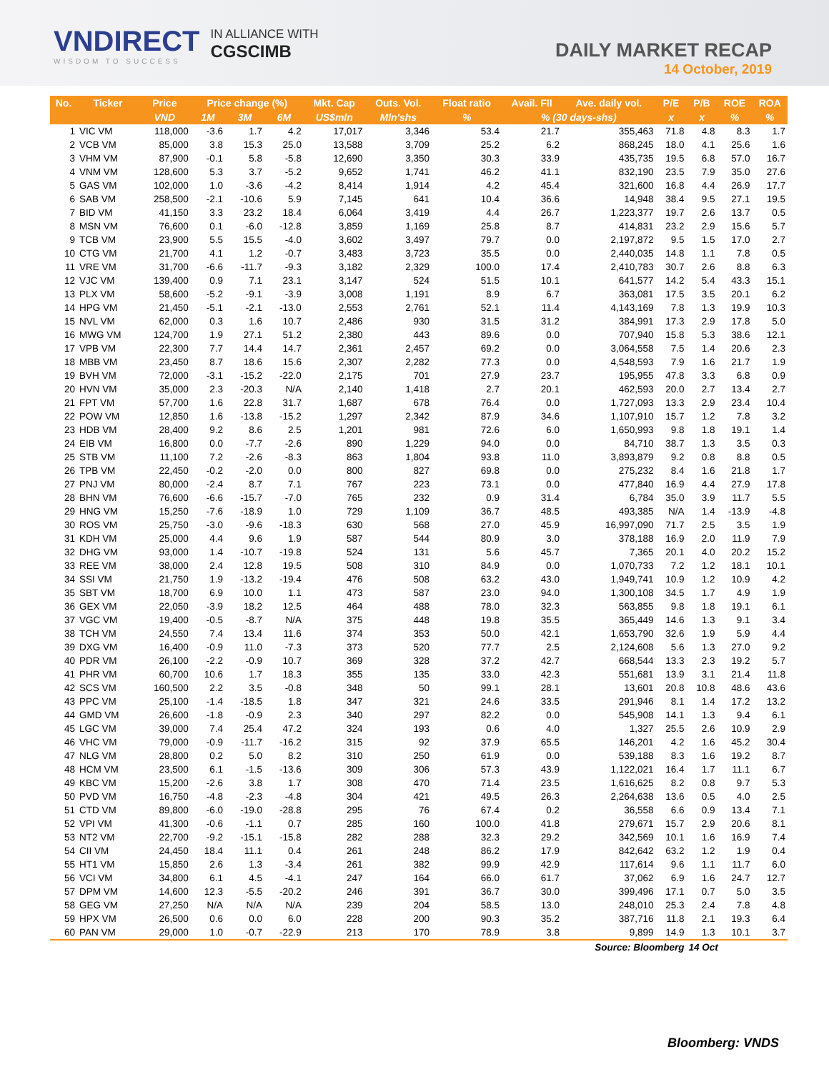VNDIRECT
WISDOM TO SUCCESS
IN ALLIANCE WITH
CGSCIMB
DAILY MARKET RECAP
14 October, 2019
| No. | Ticker | Price | Price change (%) | | | Mkt. Cap | Outs. Vol. | Float ratio | Avail. FII | Ave. daily vol. | P/E | P/B | ROE | ROA |
| --- | --- | --- | --- | --- | --- | --- | --- | --- | --- | --- | --- | --- | --- | --- |
| | | VND | 1M | 3M | 6M | US$mln | Mln'shs | % | % (30 days-shs) | | x | x | % | % |
| 1 | VIC VM | 118,000 | -3.6 | 1.7 | 4.2 | 17,017 | 3,346 | 53.4 | 21.7 | 355,463 | 71.8 | 4.8 | 8.3 | 1.7 |
| 2 | VCB VM | 85,000 | 3.8 | 15.3 | 25.0 | 13,588 | 3,709 | 25.2 | 6.2 | 868,245 | 18.0 | 4.1 | 25.6 | 1.6 |
| 3 | VHM VM | 87,900 | -0.1 | 5.8 | -5.8 | 12,690 | 3,350 | 30.3 | 33.9 | 435,735 | 19.5 | 6.8 | 57.0 | 16.7 |
| 4 | VNM VM | 128,600 | 5.3 | 3.7 | -5.2 | 9,652 | 1,741 | 46.2 | 41.1 | 832,190 | 23.5 | 7.9 | 35.0 | 27.6 |
| 5 | GAS VM | 102,000 | 1.0 | -3.6 | -4.2 | 8,414 | 1,914 | 4.2 | 45.4 | 321,600 | 16.8 | 4.4 | 26.9 | 17.7 |
| 6 | SAB VM | 258,500 | -2.1 | -10.6 | 5.9 | 7,145 | 641 | 10.4 | 36.6 | 14,948 | 38.4 | 9.5 | 27.1 | 19.5 |
| 7 | BID VM | 41,150 | 3.3 | 23.2 | 18.4 | 6,064 | 3,419 | 4.4 | 26.7 | 1,223,377 | 19.7 | 2.6 | 13.7 | 0.5 |
| 8 | MSN VM | 76,600 | 0.1 | -6.0 | -12.8 | 3,859 | 1,169 | 25.8 | 8.7 | 414,831 | 23.2 | 2.9 | 15.6 | 5.7 |
| 9 | TCB VM | 23,900 | 5.5 | 15.5 | -4.0 | 3,602 | 3,497 | 79.7 | 0.0 | 2,197,872 | 9.5 | 1.5 | 17.0 | 2.7 |
| 10 | CTG VM | 21,700 | 4.1 | 1.2 | -0.7 | 3,483 | 3,723 | 35.5 | 0.0 | 2,440,035 | 14.8 | 1.1 | 7.8 | 0.5 |
| 11 | VRE VM | 31,700 | -6.6 | -11.7 | -9.3 | 3,182 | 2,329 | 100.0 | 17.4 | 2,410,783 | 30.7 | 2.6 | 8.8 | 6.3 |
| 12 | VJC VM | 139,400 | 0.9 | 7.1 | 23.1 | 3,147 | 524 | 51.5 | 10.1 | 641,577 | 14.2 | 5.4 | 43.3 | 15.1 |
| 13 | PLX VM | 58,600 | -5.2 | -9.1 | -3.9 | 3,008 | 1,191 | 8.9 | 6.7 | 363,081 | 17.5 | 3.5 | 20.1 | 6.2 |
| 14 | HPG VM | 21,450 | -5.1 | -2.1 | -13.0 | 2,553 | 2,761 | 52.1 | 11.4 | 4,143,169 | 7.8 | 1.3 | 19.9 | 10.3 |
| 15 | NVL VM | 62,000 | 0.3 | 1.6 | 10.7 | 2,486 | 930 | 31.5 | 31.2 | 384,991 | 17.3 | 2.9 | 17.8 | 5.0 |
| 16 | MWG VM | 124,700 | 1.9 | 27.1 | 51.2 | 2,380 | 443 | 89.6 | 0.0 | 707,940 | 15.8 | 5.3 | 38.6 | 12.1 |
| 17 | VPB VM | 22,300 | 7.7 | 14.4 | 14.7 | 2,361 | 2,457 | 69.2 | 0.0 | 3,064,558 | 7.5 | 1.4 | 20.6 | 2.3 |
| 18 | MBB VM | 23,450 | 8.7 | 18.6 | 15.6 | 2,307 | 2,282 | 77.3 | 0.0 | 4,548,593 | 7.9 | 1.6 | 21.7 | 1.9 |
| 19 | BVH VM | 72,000 | -3.1 | -15.2 | -22.0 | 2,175 | 701 | 27.9 | 23.7 | 195,955 | 47.8 | 3.3 | 6.8 | 0.9 |
| 20 | HVN VM | 35,000 | 2.3 | -20.3 | N/A | 2,140 | 1,418 | 2.7 | 20.1 | 462,593 | 20.0 | 2.7 | 13.4 | 2.7 |
| 21 | FPT VM | 57,700 | 1.6 | 22.8 | 31.7 | 1,687 | 678 | 76.4 | 0.0 | 1,727,093 | 13.3 | 2.9 | 23.4 | 10.4 |
| 22 | POW VM | 12,850 | 1.6 | -13.8 | -15.2 | 1,297 | 2,342 | 87.9 | 34.6 | 1,107,910 | 15.7 | 1.2 | 7.8 | 3.2 |
| 23 | HDB VM | 28,400 | 9.2 | 8.6 | 2.5 | 1,201 | 981 | 72.6 | 6.0 | 1,650,993 | 9.8 | 1.8 | 19.1 | 1.4 |
| 24 | EIB VM | 16,800 | 0.0 | -7.7 | -2.6 | 890 | 1,229 | 94.0 | 0.0 | 84,710 | 38.7 | 1.3 | 3.5 | 0.3 |
| 25 | STB VM | 11,100 | 7.2 | -2.6 | -8.3 | 863 | 1,804 | 93.8 | 11.0 | 3,893,879 | 9.2 | 0.8 | 8.8 | 0.5 |
| 26 | TPB VM | 22,450 | -0.2 | -2.0 | 0.0 | 800 | 827 | 69.8 | 0.0 | 275,232 | 8.4 | 1.6 | 21.8 | 1.7 |
| 27 | PNJ VM | 80,000 | -2.4 | 8.7 | 7.1 | 767 | 223 | 73.1 | 0.0 | 477,840 | 16.9 | 4.4 | 27.9 | 17.8 |
| 28 | BHN VM | 76,600 | -6.6 | -15.7 | -7.0 | 765 | 232 | 0.9 | 31.4 | 6,784 | 35.0 | 3.9 | 11.7 | 5.5 |
| 29 | HNG VM | 15,250 | -7.6 | -18.9 | 1.0 | 729 | 1,109 | 36.7 | 48.5 | 493,385 | N/A | 1.4 | -13.9 | -4.8 |
| 30 | ROS VM | 25,750 | -3.0 | -9.6 | -18.3 | 630 | 568 | 27.0 | 45.9 | 16,997,090 | 71.7 | 2.5 | 3.5 | 1.9 |
| 31 | KDH VM | 25,000 | 4.4 | 9.6 | 1.9 | 587 | 544 | 80.9 | 3.0 | 378,188 | 16.9 | 2.0 | 11.9 | 7.9 |
| 32 | DHG VM | 93,000 | 1.4 | -10.7 | -19.8 | 524 | 131 | 5.6 | 45.7 | 7,365 | 20.1 | 4.0 | 20.2 | 15.2 |
| 33 | REE VM | 38,000 | 2.4 | 12.8 | 19.5 | 508 | 310 | 84.9 | 0.0 | 1,070,733 | 7.2 | 1.2 | 18.1 | 10.1 |
| 34 | SSI VM | 21,750 | 1.9 | -13.2 | -19.4 | 476 | 508 | 63.2 | 43.0 | 1,949,741 | 10.9 | 1.2 | 10.9 | 4.2 |
| 35 | SBT VM | 18,700 | 6.9 | 10.0 | 1.1 | 473 | 587 | 23.0 | 94.0 | 1,300,108 | 34.5 | 1.7 | 4.9 | 1.9 |
| 36 | GEX VM | 22,050 | -3.9 | 18.2 | 12.5 | 464 | 488 | 78.0 | 32.3 | 563,855 | 9.8 | 1.8 | 19.1 | 6.1 |
| 37 | VGC VM | 19,400 | -0.5 | -8.7 | N/A | 375 | 448 | 19.8 | 35.5 | 365,449 | 14.6 | 1.3 | 9.1 | 3.4 |
| 38 | TCH VM | 24,550 | 7.4 | 13.4 | 11.6 | 374 | 353 | 50.0 | 42.1 | 1,653,790 | 32.6 | 1.9 | 5.9 | 4.4 |
| 39 | DXG VM | 16,400 | -0.9 | 11.0 | -7.3 | 373 | 520 | 77.7 | 2.5 | 2,124,608 | 5.6 | 1.3 | 27.0 | 9.2 |
| 40 | PDR VM | 26,100 | -2.2 | -0.9 | 10.7 | 369 | 328 | 37.2 | 42.7 | 668,544 | 13.3 | 2.3 | 19.2 | 5.7 |
| 41 | PHR VM | 60,700 | 10.6 | 1.7 | 18.3 | 355 | 135 | 33.0 | 42.3 | 551,681 | 13.9 | 3.1 | 21.4 | 11.8 |
| 42 | SCS VM | 160,500 | 2.2 | 3.5 | -0.8 | 348 | 50 | 99.1 | 28.1 | 13,601 | 20.8 | 10.8 | 48.6 | 43.6 |
| 43 | PPC VM | 25,100 | -1.4 | -18.5 | 1.8 | 347 | 321 | 24.6 | 33.5 | 291,946 | 8.1 | 1.4 | 17.2 | 13.2 |
| 44 | GMD VM | 26,600 | -1.8 | -0.9 | 2.3 | 340 | 297 | 82.2 | 0.0 | 545,908 | 14.1 | 1.3 | 9.4 | 6.1 |
| 45 | LGC VM | 39,000 | 7.4 | 25.4 | 47.2 | 324 | 193 | 0.6 | 4.0 | 1,327 | 25.5 | 2.6 | 10.9 | 2.9 |
| 46 | VHC VM | 79,000 | -0.9 | -11.7 | -16.2 | 315 | 92 | 37.9 | 65.5 | 146,201 | 4.2 | 1.6 | 45.2 | 30.4 |
| 47 | NLG VM | 28,800 | 0.2 | 5.0 | 8.2 | 310 | 250 | 61.9 | 0.0 | 539,188 | 8.3 | 1.6 | 19.2 | 8.7 |
| 48 | HCM VM | 23,500 | 6.1 | -1.5 | -13.6 | 309 | 306 | 57.3 | 43.9 | 1,122,021 | 16.4 | 1.7 | 11.1 | 6.7 |
| 49 | KBC VM | 15,200 | -2.6 | 3.8 | 1.7 | 308 | 470 | 71.4 | 23.5 | 1,616,625 | 8.2 | 0.8 | 9.7 | 5.3 |
| 50 | PVD VM | 16,750 | -4.8 | -2.3 | -4.8 | 304 | 421 | 49.5 | 26.3 | 2,264,638 | 13.6 | 0.5 | 4.0 | 2.5 |
| 51 | CTD VM | 89,800 | -6.0 | -19.0 | -28.8 | 295 | 76 | 67.4 | 0.2 | 36,558 | 6.6 | 0.9 | 13.4 | 7.1 |
| 52 | VPI VM | 41,300 | -0.6 | -1.1 | 0.7 | 285 | 160 | 100.0 | 41.8 | 279,671 | 15.7 | 2.9 | 20.6 | 8.1 |
| 53 | NT2 VM | 22,700 | -9.2 | -15.1 | -15.8 | 282 | 288 | 32.3 | 29.2 | 342,569 | 10.1 | 1.6 | 16.9 | 7.4 |
| 54 | CII VM | 24,450 | 18.4 | 11.1 | 0.4 | 261 | 248 | 86.2 | 17.9 | 842,642 | 63.2 | 1.2 | 1.9 | 0.4 |
| 55 | HT1 VM | 15,850 | 2.6 | 1.3 | -3.4 | 261 | 382 | 99.9 | 42.9 | 117,614 | 9.6 | 1.1 | 11.7 | 6.0 |
| 56 | VCI VM | 34,800 | 6.1 | 4.5 | -4.1 | 247 | 164 | 66.0 | 61.7 | 37,062 | 6.9 | 1.6 | 24.7 | 12.7 |
| 57 | DPM VM | 14,600 | 12.3 | -5.5 | -20.2 | 246 | 391 | 36.7 | 30.0 | 399,496 | 17.1 | 0.7 | 5.0 | 3.5 |
| 58 | GEG VM | 27,250 | N/A | N/A | N/A | 239 | 204 | 58.5 | 13.0 | 248,010 | 25.3 | 2.4 | 7.8 | 4.8 |
| 59 | HPX VM | 26,500 | 0.6 | 0.0 | 6.0 | 228 | 200 | 90.3 | 35.2 | 387,716 | 11.8 | 2.1 | 19.3 | 6.4 |
| 60 | PAN VM | 29,000 | 1.0 | -0.7 | -22.9 | 213 | 170 | 78.9 | 3.8 | 9,899 | 14.9 | 1.3 | 10.1 | 3.7 |
| Source: Bloomberg | | | | | | | | | | | | 14 Oct | | |
Bloomberg: VNDS